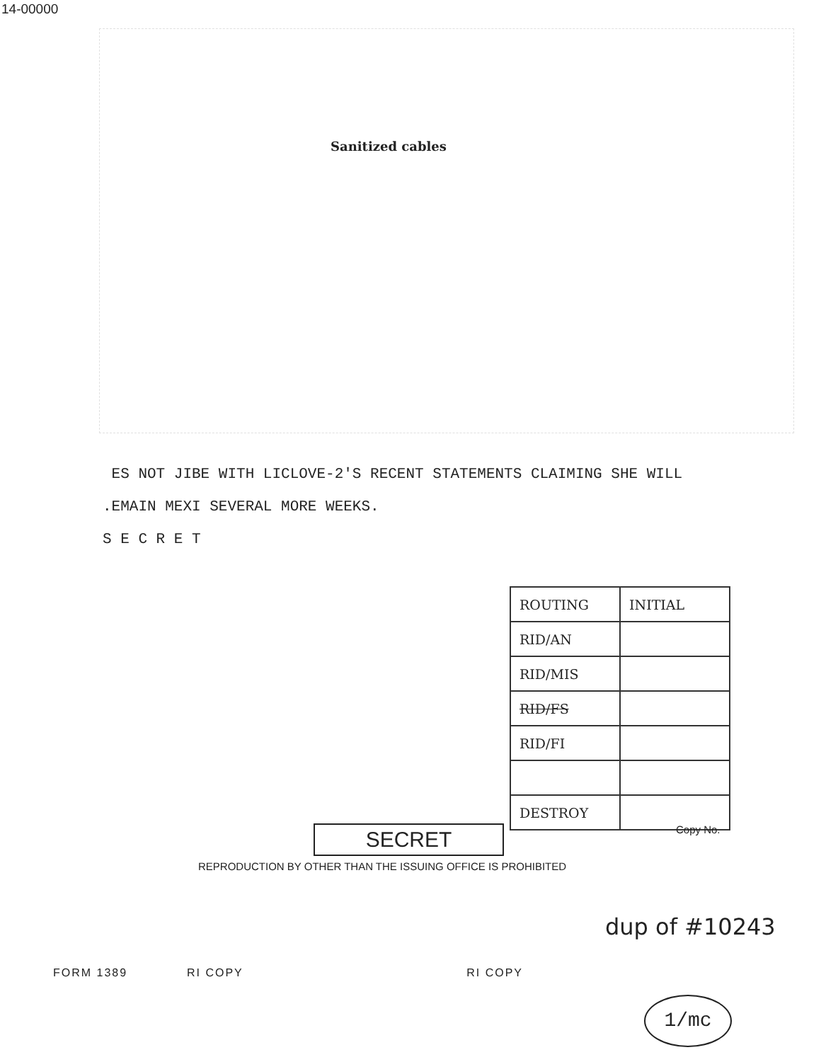14-00000
Sanitized cables
ES NOT JIBE WITH LICLOVE-2'S RECENT STATEMENTS CLAIMING SHE WILL
.EMAIN MEXI SEVERAL MORE WEEKS.
S E C R E T
| ROUTING | INITIAL |
| --- | --- |
| RID/AN | |
| RID/MIS | |
| RID/FS | |
| RID/FI | |
| DESTROY | |
SECRET
REPRODUCTION BY OTHER THAN THE ISSUING OFFICE IS PROHIBITED
Copy No.
dup of #10243
FORM 1389 RI COPY RI COPY
1/mc